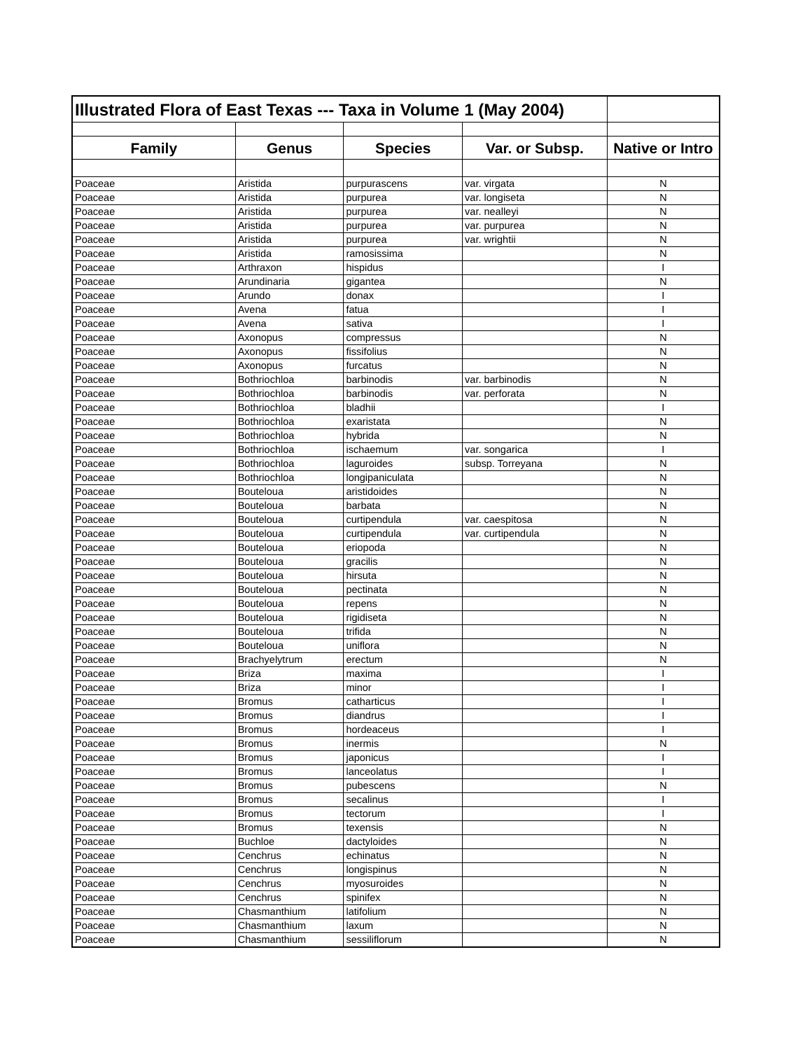| Illustrated Flora of East Texas --- Taxa in Volume 1 (May 2004) | | | | |
| Family | Genus | Species | Var. or Subsp. | Native or Intro |
| Poaceae | Aristida | purpurascens | var. virgata | N |
| Poaceae | Aristida | purpurea | var. longiseta | N |
| Poaceae | Aristida | purpurea | var. nealleyi | N |
| Poaceae | Aristida | purpurea | var. purpurea | N |
| Poaceae | Aristida | purpurea | var. wrightii | N |
| Poaceae | Aristida | ramosissima | | N |
| Poaceae | Arthraxon | hispidus | | I |
| Poaceae | Arundinaria | gigantea | | N |
| Poaceae | Arundo | donax | | I |
| Poaceae | Avena | fatua | | I |
| Poaceae | Avena | sativa | | I |
| Poaceae | Axonopus | compressus | | N |
| Poaceae | Axonopus | fissifolius | | N |
| Poaceae | Axonopus | furcatus | | N |
| Poaceae | Bothriochloa | barbinodis | var. barbinodis | N |
| Poaceae | Bothriochloa | barbinodis | var. perforata | N |
| Poaceae | Bothriochloa | bladhii | | I |
| Poaceae | Bothriochloa | exaristata | | N |
| Poaceae | Bothriochloa | hybrida | | N |
| Poaceae | Bothriochloa | ischaemum | var. songarica | I |
| Poaceae | Bothriochloa | laguroides | subsp. Torreyana | N |
| Poaceae | Bothriochloa | longipaniculata | | N |
| Poaceae | Bouteloua | aristidoides | | N |
| Poaceae | Bouteloua | barbata | | N |
| Poaceae | Bouteloua | curtipendula | var. caespitosa | N |
| Poaceae | Bouteloua | curtipendula | var. curtipendula | N |
| Poaceae | Bouteloua | eriopoda | | N |
| Poaceae | Bouteloua | gracilis | | N |
| Poaceae | Bouteloua | hirsuta | | N |
| Poaceae | Bouteloua | pectinata | | N |
| Poaceae | Bouteloua | repens | | N |
| Poaceae | Bouteloua | rigidiseta | | N |
| Poaceae | Bouteloua | trifida | | N |
| Poaceae | Bouteloua | uniflora | | N |
| Poaceae | Brachyelytrum | erectum | | N |
| Poaceae | Briza | maxima | | I |
| Poaceae | Briza | minor | | I |
| Poaceae | Bromus | catharticus | | I |
| Poaceae | Bromus | diandrus | | I |
| Poaceae | Bromus | hordeaceus | | I |
| Poaceae | Bromus | inermis | | N |
| Poaceae | Bromus | japonicus | | I |
| Poaceae | Bromus | lanceolatus | | I |
| Poaceae | Bromus | pubescens | | N |
| Poaceae | Bromus | secalinus | | I |
| Poaceae | Bromus | tectorum | | I |
| Poaceae | Bromus | texensis | | N |
| Poaceae | Buchloe | dactyloides | | N |
| Poaceae | Cenchrus | echinatus | | N |
| Poaceae | Cenchrus | longispinus | | N |
| Poaceae | Cenchrus | myosuroides | | N |
| Poaceae | Cenchrus | spinifex | | N |
| Poaceae | Chasmanthium | latifolium | | N |
| Poaceae | Chasmanthium | laxum | | N |
| Poaceae | Chasmanthium | sessiliflorum | | N |